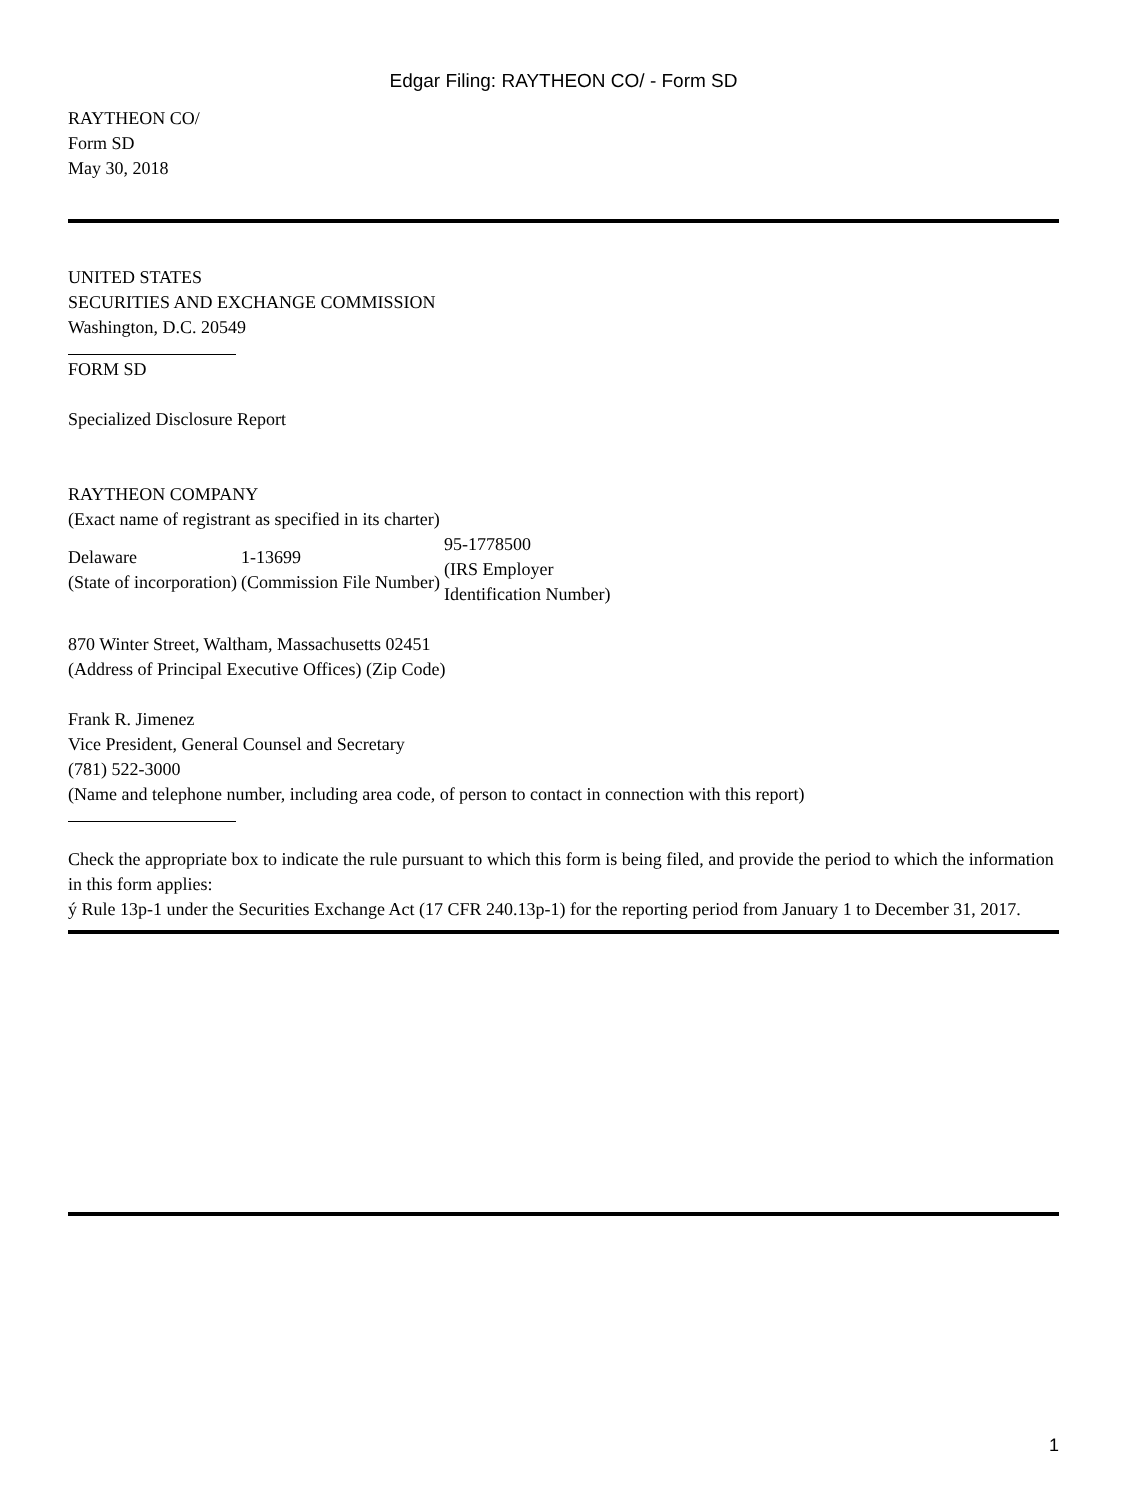Edgar Filing: RAYTHEON CO/ - Form SD
RAYTHEON CO/
Form SD
May 30, 2018
UNITED STATES
SECURITIES AND EXCHANGE COMMISSION
Washington, D.C. 20549
FORM SD
Specialized Disclosure Report
RAYTHEON COMPANY
(Exact name of registrant as specified in its charter)
| Delaware (State of incorporation) | 1-13699 (Commission File Number) | 95-1778500 (IRS Employer Identification Number) |
870 Winter Street, Waltham, Massachusetts 02451
(Address of Principal Executive Offices) (Zip Code)
Frank R. Jimenez
Vice President, General Counsel and Secretary
(781) 522-3000
(Name and telephone number, including area code, of person to contact in connection with this report)
Check the appropriate box to indicate the rule pursuant to which this form is being filed, and provide the period to which the information in this form applies:
ý Rule 13p-1 under the Securities Exchange Act (17 CFR 240.13p-1) for the reporting period from January 1 to December 31, 2017.
1